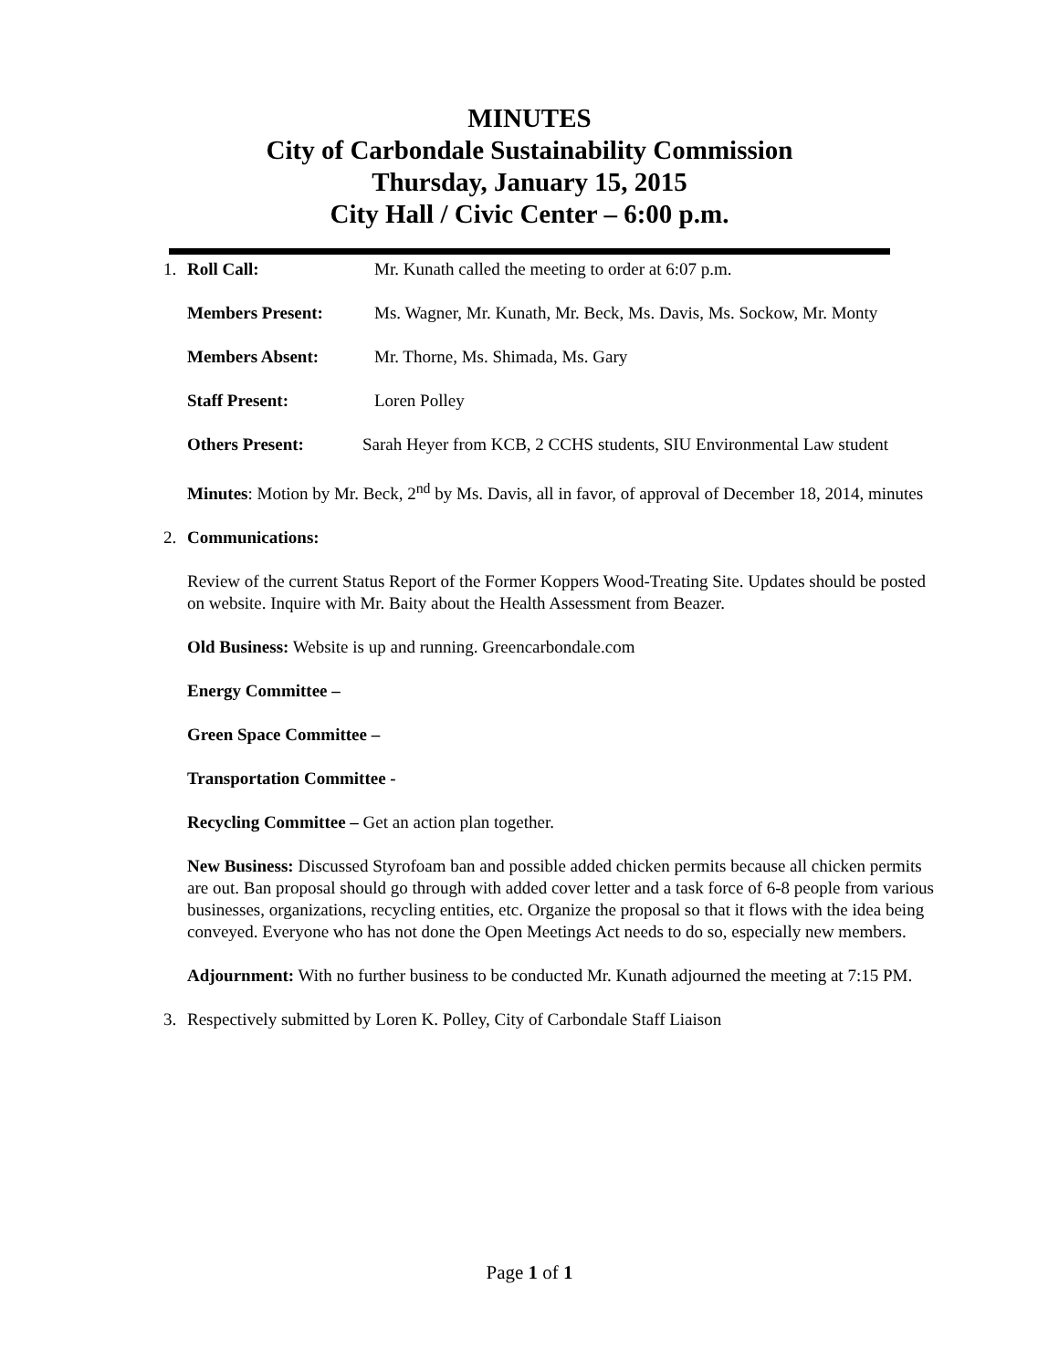MINUTES
City of Carbondale Sustainability Commission
Thursday, January 15, 2015
City Hall / Civic Center – 6:00 p.m.
1. Roll Call: Mr. Kunath called the meeting to order at 6:07 p.m.
Members Present: Ms. Wagner, Mr. Kunath, Mr. Beck, Ms. Davis, Ms. Sockow, Mr. Monty
Members Absent: Mr. Thorne, Ms. Shimada, Ms. Gary
Staff Present: Loren Polley
Others Present: Sarah Heyer from KCB, 2 CCHS students, SIU Environmental Law student
Minutes: Motion by Mr. Beck, 2<sup>nd</sup> by Ms. Davis, all in favor, of approval of December 18, 2014, minutes
2. Communications:
Review of the current Status Report of the Former Koppers Wood-Treating Site. Updates should be posted on website. Inquire with Mr. Baity about the Health Assessment from Beazer.
Old Business: Website is up and running. Greencarbondale.com
Energy Committee –
Green Space Committee –
Transportation Committee -
Recycling Committee – Get an action plan together.
New Business: Discussed Styrofoam ban and possible added chicken permits because all chicken permits are out. Ban proposal should go through with added cover letter and a task force of 6-8 people from various businesses, organizations, recycling entities, etc. Organize the proposal so that it flows with the idea being conveyed. Everyone who has not done the Open Meetings Act needs to do so, especially new members.
Adjournment: With no further business to be conducted Mr. Kunath adjourned the meeting at 7:15 PM.
3. Respectively submitted by Loren K. Polley, City of Carbondale Staff Liaison
Page 1 of 1